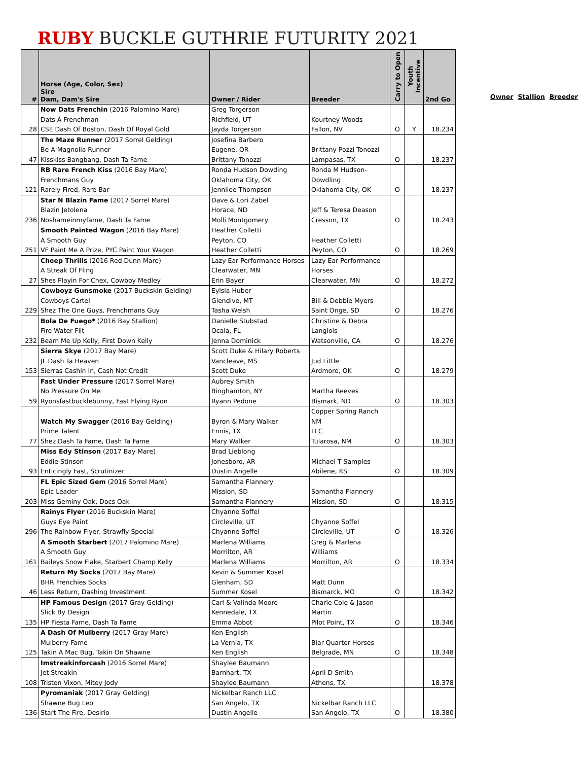RUBY BUCKLE GUTHRIE FUTURITY 2021
| # | Horse (Age, Color, Sex) Sire Dam, Dam's Sire | Owner / Rider | Breeder | Carry to Open | Youth Incentive | 2nd Go |
| --- | --- | --- | --- | --- | --- | --- |
| 28 | Now Dats Frenchin (2016 Palomino Mare) Dats A Frenchman CSE Dash Of Boston, Dash Of Royal Gold | Greg Torgerson Richfield, UT Jayda Torgerson | Kourtney Woods Fallon, NV | O | Y | 18.234 |
| 47 | The Maze Runner (2017 Sorrel Gelding) Be A Magnolia Runner Kisskiss Bangbang, Dash Ta Fame | Josefina Barbero Eugene, OR Brittany Tonozzi | Brittany Pozzi Tonozzi Lampasas, TX | O | | 18.237 |
| 121 | RB Rare French Kiss (2016 Bay Mare) Frenchmans Guy Rarely Fired, Rare Bar | Ronda Hudson Dowding Oklahoma City, OK Jennilee Thompson | Ronda M Hudson- Dowdling Oklahoma City, OK | O | | 18.237 |
| 236 | Star N Blazin Fame (2017 Sorrel Mare) Blazin Jetolena Noshameinmyfame, Dash Ta Fame | Dave & Lori Zabel Horace, ND Molli Montgomery | Jeff & Teresa Deason Cresson, TX | O | | 18.243 |
| 251 | Smooth Painted Wagon (2016 Bay Mare) A Smooth Guy VF Paint Me A Prize, PYC Paint Your Wagon | Heather Colletti Peyton, CO Heather Colletti | Heather Colletti Peyton, CO | O | | 18.269 |
| 27 | Cheep Thrills (2016 Red Dunn Mare) A Streak Of Fling Shes Playin For Chex, Cowboy Medley | Lazy Ear Performance Horses Clearwater, MN Erin Bayer | Lazy Ear Performance Horses Clearwater, MN | O | | 18.272 |
| 229 | Cowboyz Gunsmoke (2017 Buckskin Gelding) Cowboys Cartel Shez The One Guys, Frenchmans Guy | Eylsia Huber Glendive, MT Tasha Welsh | Bill & Debbie Myers Saint Onge, SD | O | | 18.276 |
| 232 | Bola De Fuego* (2016 Bay Stallion) Fire Water Flit Beam Me Up Kelly, First Down Kelly | Danielle Stubstad Ocala, FL Jenna Dominick | Christine & Debra Langlois Watsonville, CA | O | | 18.276 |
| 153 | Sierra Skye (2017 Bay Mare) JL Dash Ta Heaven Sierras Cashin In, Cash Not Credit | Scott Duke & Hilary Roberts Vancleave, MS Scott Duke | Jud Little Ardmore, OK | O | | 18.279 |
| 59 | Fast Under Pressure (2017 Sorrel Mare) No Pressure On Me Ryonsfastbucklebunny, Fast Flying Ryon | Aubrey Smith Binghamton, NY Ryann Pedone | Martha Reeves Bismark, ND | O | | 18.303 |
| 77 | Watch My Swagger (2016 Bay Gelding) Prime Talent Shez Dash Ta Fame, Dash Ta Fame | Byron & Mary Walker Ennis, TX Mary Walker | Copper Spring Ranch NM LLC Tularosa, NM | O | | 18.303 |
| 93 | Miss Edy Stinson (2017 Bay Mare) Eddie Stinson Enticingly Fast, Scrutinizer | Brad Lieblong Jonesboro, AR Dustin Angelle | Michael T Samples Abilene, KS | O | | 18.309 |
| 203 | FL Epic Sized Gem (2016 Sorrel Mare) Epic Leader Miss Geminy Oak, Docs Oak | Samantha Flannery Mission, SD Samantha Flannery | Samantha Flannery Mission, SD | O | | 18.315 |
| 296 | Rainys Flyer (2016 Buckskin Mare) Guys Eye Paint The Rainbow Flyer, Strawfly Special | Chyanne Soffel Circleville, UT Chyanne Soffel | Chyanne Soffel Circleville, UT | O | | 18.326 |
| 161 | A Smooth Starbert (2017 Palomino Mare) A Smooth Guy Baileys Snow Flake, Starbert Champ Kelly | Marlena Williams Morrilton, AR Marlena Williams | Greg & Marlena Williams Morrilton, AR | O | | 18.334 |
| 46 | Return My Socks (2017 Bay Mare) BHR Frenchies Socks Less Return, Dashing Investment | Kevin & Summer Kosel Glenham, SD Summer Kosel | Matt Dunn Bismarck, MO | O | | 18.342 |
| 135 | HP Famous Design (2017 Gray Gelding) Slick By Design HP Fiesta Fame, Dash Ta Fame | Carl & Valinda Moore Kennedale, TX Emma Abbot | Charle Cole & Jason Martin Pilot Point, TX | O | | 18.346 |
| 125 | A Dash Of Mulberry (2017 Gray Mare) Mulberry Fame Takin A Mac Bug, Takin On Shawne | Ken English La Vernia, TX Ken English | Biar Quarter Horses Belgrade, MN | O | | 18.348 |
| 108 | Imstreakinforcash (2016 Sorrel Mare) Jet Streakin Tristen Vixon, Mitey Jody | Shaylee Baumann Barnhart, TX Shaylee Baumann | April D Smith Athens, TX | | | 18.378 |
| 136 | Pyromaniak (2017 Gray Gelding) Shawne Bug Leo Start The Fire, Desirio | Nickelbar Ranch LLC San Angelo, TX Dustin Angelle | Nickelbar Ranch LLC San Angelo, TX | O | | 18.380 |
Owner Stallion Breeder